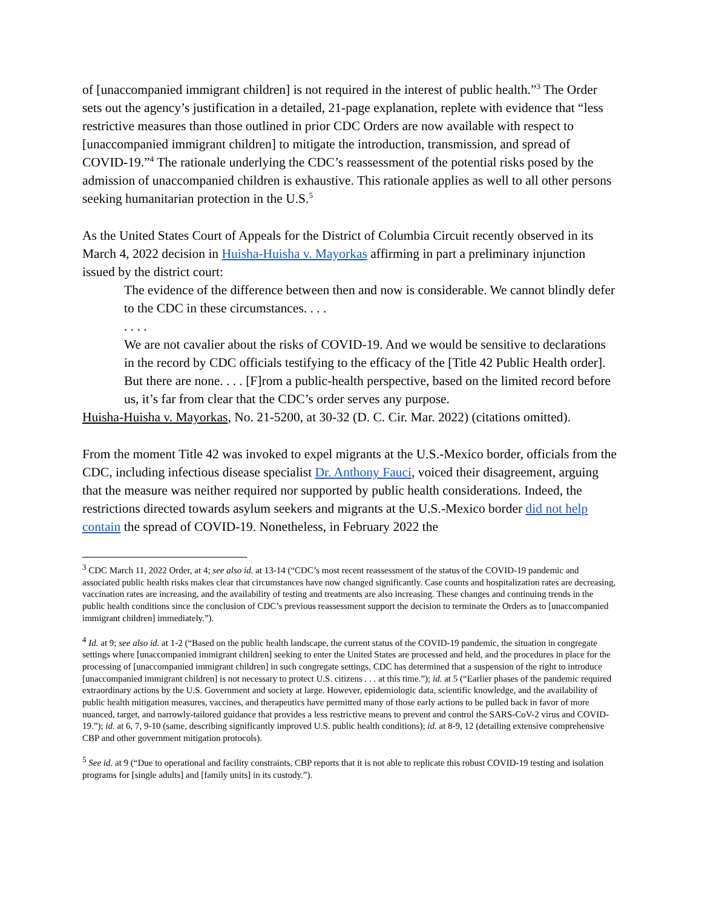of [unaccompanied immigrant children] is not required in the interest of public health.”<sup>3</sup> The Order sets out the agency’s justification in a detailed, 21-page explanation, replete with evidence that “less restrictive measures than those outlined in prior CDC Orders are now available with respect to [unaccompanied immigrant children] to mitigate the introduction, transmission, and spread of COVID-19.”<sup>4</sup> The rationale underlying the CDC’s reassessment of the potential risks posed by the admission of unaccompanied children is exhaustive. This rationale applies as well to all other persons seeking humanitarian protection in the U.S.<sup>5</sup>
As the United States Court of Appeals for the District of Columbia Circuit recently observed in its March 4, 2022 decision in Huisha-Huisha v. Mayorkas affirming in part a preliminary injunction issued by the district court:
The evidence of the difference between then and now is considerable. We cannot blindly defer to the CDC in these circumstances. . . .
. . . .
We are not cavalier about the risks of COVID-19. And we would be sensitive to declarations in the record by CDC officials testifying to the efficacy of the [Title 42 Public Health order]. But there are none. . . . [F]rom a public-health perspective, based on the limited record before us, it’s far from clear that the CDC’s order serves any purpose.
Huisha-Huisha v. Mayorkas, No. 21-5200, at 30-32 (D. C. Cir. Mar. 2022) (citations omitted).
From the moment Title 42 was invoked to expel migrants at the U.S.-Mexico border, officials from the CDC, including infectious disease specialist Dr. Anthony Fauci, voiced their disagreement, arguing that the measure was neither required nor supported by public health considerations. Indeed, the restrictions directed towards asylum seekers and migrants at the U.S.-Mexico border did not help contain the spread of COVID-19. Nonetheless, in February 2022 the
<sup>3</sup> CDC March 11, 2022 Order, at 4; see also id. at 13-14 (“CDC’s most recent reassessment of the status of the COVID-19 pandemic and associated public health risks makes clear that circumstances have now changed significantly. Case counts and hospitalization rates are decreasing, vaccination rates are increasing, and the availability of testing and treatments are also increasing. These changes and continuing trends in the public health conditions since the conclusion of CDC’s previous reassessment support the decision to terminate the Orders as to [unaccompanied immigrant children] immediately.”).
<sup>4</sup> Id. at 9; see also id. at 1-2 (“Based on the public health landscape, the current status of the COVID-19 pandemic, the situation in congregate settings where [unaccompanied immigrant children] seeking to enter the United States are processed and held, and the procedures in place for the processing of [unaccompanied immigrant children] in such congregate settings, CDC has determined that a suspension of the right to introduce [unaccompanied immigrant children] is not necessary to protect U.S. citizens . . . at this time.”); id. at 5 (“Earlier phases of the pandemic required extraordinary actions by the U.S. Government and society at large. However, epidemiologic data, scientific knowledge, and the availability of public health mitigation measures, vaccines, and therapeutics have permitted many of those early actions to be pulled back in favor of more nuanced, target, and narrowly-tailored guidance that provides a less restrictive means to prevent and control the SARS-CoV-2 virus and COVID-19.”); id. at 6, 7, 9-10 (same, describing significantly improved U.S. public health conditions); id. at 8-9, 12 (detailing extensive comprehensive CBP and other government mitigation protocols).
<sup>5</sup> See id. at 9 (“Due to operational and facility constraints, CBP reports that it is not able to replicate this robust COVID-19 testing and isolation programs for [single adults] and [family units] in its custody.”).